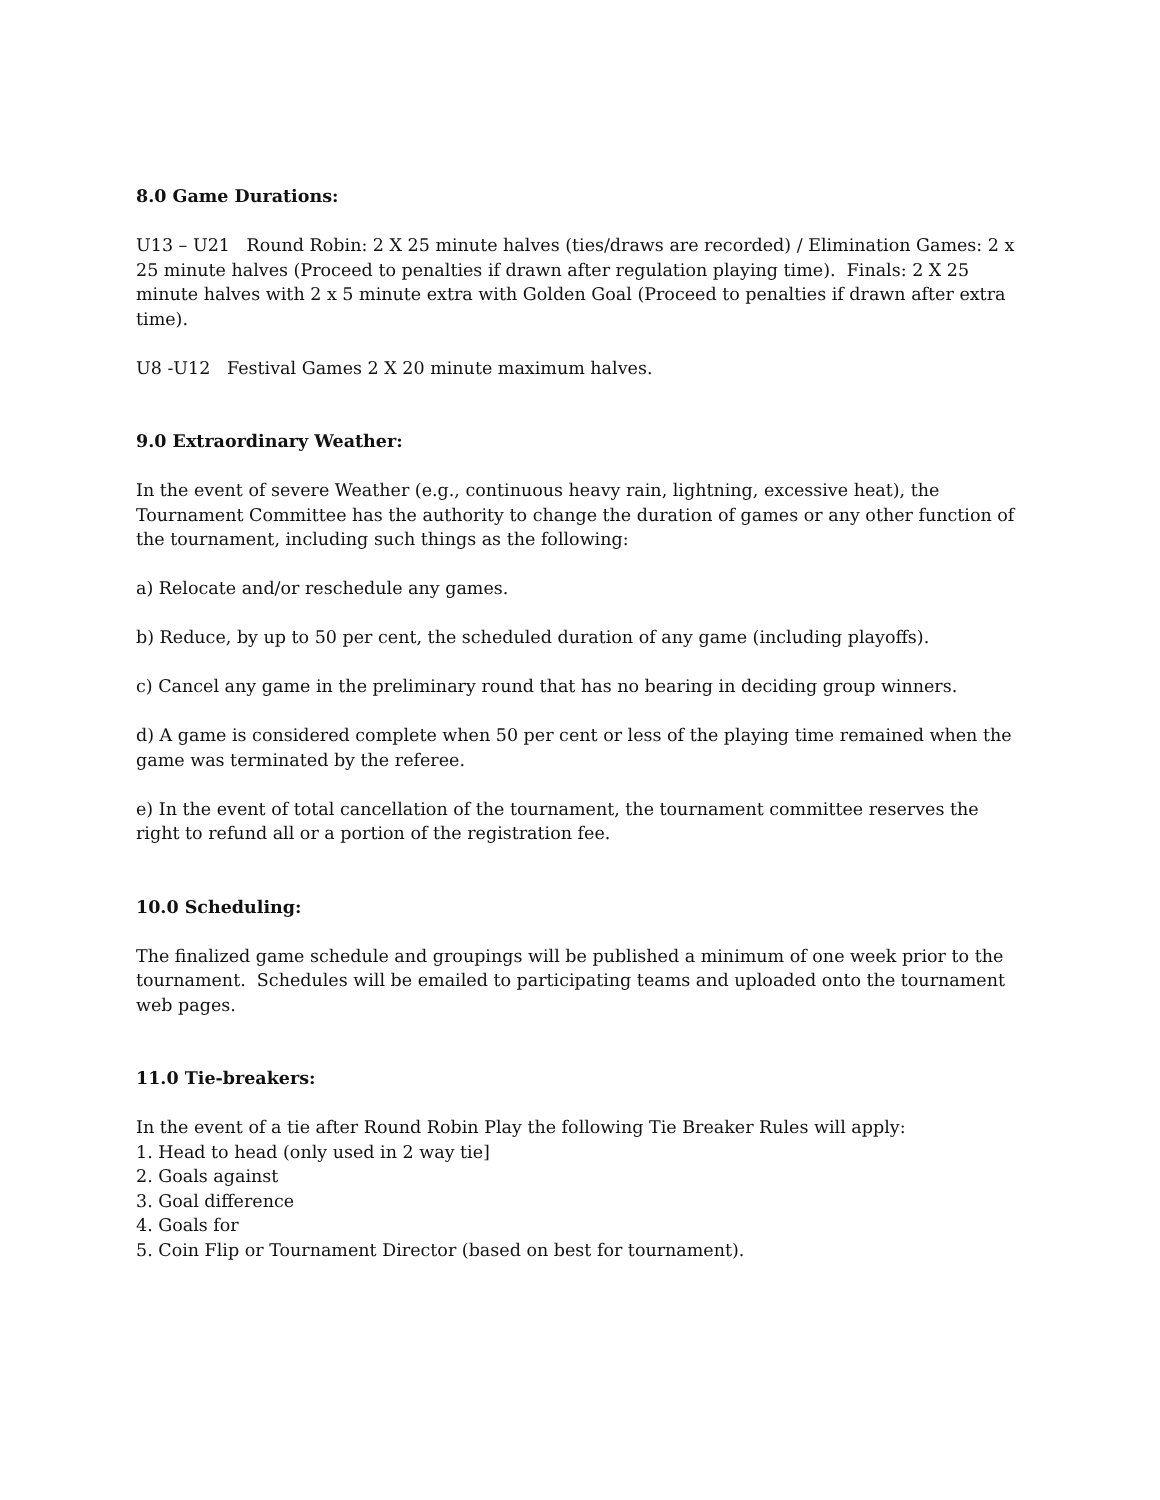8.0 Game Durations:
U13 – U21 Round Robin: 2 X 25 minute halves (ties/draws are recorded) / Elimination Games: 2 x 25 minute halves (Proceed to penalties if drawn after regulation playing time). Finals: 2 X 25 minute halves with 2 x 5 minute extra with Golden Goal (Proceed to penalties if drawn after extra time).
U8 -U12 Festival Games 2 X 20 minute maximum halves.
9.0 Extraordinary Weather:
In the event of severe Weather (e.g., continuous heavy rain, lightning, excessive heat), the Tournament Committee has the authority to change the duration of games or any other function of the tournament, including such things as the following:
a) Relocate and/or reschedule any games.
b) Reduce, by up to 50 per cent, the scheduled duration of any game (including playoffs).
c) Cancel any game in the preliminary round that has no bearing in deciding group winners.
d) A game is considered complete when 50 per cent or less of the playing time remained when the game was terminated by the referee.
e) In the event of total cancellation of the tournament, the tournament committee reserves the right to refund all or a portion of the registration fee.
10.0 Scheduling:
The finalized game schedule and groupings will be published a minimum of one week prior to the tournament. Schedules will be emailed to participating teams and uploaded onto the tournament web pages.
11.0 Tie-breakers:
In the event of a tie after Round Robin Play the following Tie Breaker Rules will apply:
1. Head to head (only used in 2 way tie]
2. Goals against
3. Goal difference
4. Goals for
5. Coin Flip or Tournament Director (based on best for tournament).